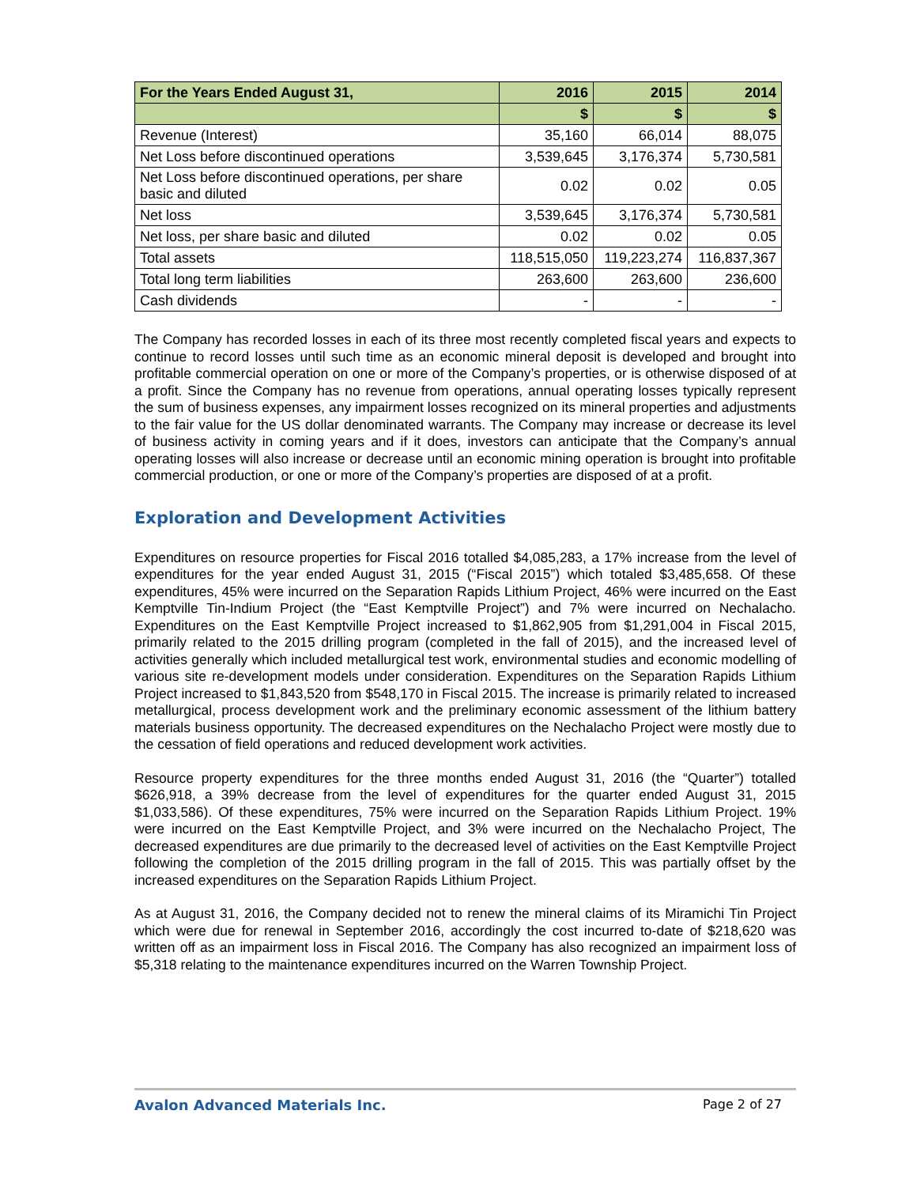| For the Years Ended August 31, | 2016 | 2015 | 2014 |
| --- | --- | --- | --- |
| | $ | $ | $ |
| Revenue (Interest) | 35,160 | 66,014 | 88,075 |
| Net Loss before discontinued operations | 3,539,645 | 3,176,374 | 5,730,581 |
| Net Loss before discontinued operations, per share basic and diluted | 0.02 | 0.02 | 0.05 |
| Net loss | 3,539,645 | 3,176,374 | 5,730,581 |
| Net loss, per share basic and diluted | 0.02 | 0.02 | 0.05 |
| Total assets | 118,515,050 | 119,223,274 | 116,837,367 |
| Total long term liabilities | 263,600 | 263,600 | 236,600 |
| Cash dividends | - | - | - |
The Company has recorded losses in each of its three most recently completed fiscal years and expects to continue to record losses until such time as an economic mineral deposit is developed and brought into profitable commercial operation on one or more of the Company’s properties, or is otherwise disposed of at a profit. Since the Company has no revenue from operations, annual operating losses typically represent the sum of business expenses, any impairment losses recognized on its mineral properties and adjustments to the fair value for the US dollar denominated warrants. The Company may increase or decrease its level of business activity in coming years and if it does, investors can anticipate that the Company’s annual operating losses will also increase or decrease until an economic mining operation is brought into profitable commercial production, or one or more of the Company’s properties are disposed of at a profit.
Exploration and Development Activities
Expenditures on resource properties for Fiscal 2016 totalled $4,085,283, a 17% increase from the level of expenditures for the year ended August 31, 2015 (“Fiscal 2015”) which totaled $3,485,658. Of these expenditures, 45% were incurred on the Separation Rapids Lithium Project, 46% were incurred on the East Kemptville Tin-Indium Project (the “East Kemptville Project”) and 7% were incurred on Nechalacho. Expenditures on the East Kemptville Project increased to $1,862,905 from $1,291,004 in Fiscal 2015, primarily related to the 2015 drilling program (completed in the fall of 2015), and the increased level of activities generally which included metallurgical test work, environmental studies and economic modelling of various site re-development models under consideration. Expenditures on the Separation Rapids Lithium Project increased to $1,843,520 from $548,170 in Fiscal 2015. The increase is primarily related to increased metallurgical, process development work and the preliminary economic assessment of the lithium battery materials business opportunity. The decreased expenditures on the Nechalacho Project were mostly due to the cessation of field operations and reduced development work activities.
Resource property expenditures for the three months ended August 31, 2016 (the “Quarter”) totalled $626,918, a 39% decrease from the level of expenditures for the quarter ended August 31, 2015 $1,033,586). Of these expenditures, 75% were incurred on the Separation Rapids Lithium Project. 19% were incurred on the East Kemptville Project, and 3% were incurred on the Nechalacho Project, The decreased expenditures are due primarily to the decreased level of activities on the East Kemptville Project following the completion of the 2015 drilling program in the fall of 2015. This was partially offset by the increased expenditures on the Separation Rapids Lithium Project.
As at August 31, 2016, the Company decided not to renew the mineral claims of its Miramichi Tin Project which were due for renewal in September 2016, accordingly the cost incurred to-date of $218,620 was written off as an impairment loss in Fiscal 2016. The Company has also recognized an impairment loss of $5,318 relating to the maintenance expenditures incurred on the Warren Township Project.
Avalon Advanced Materials Inc. Page 2 of 27